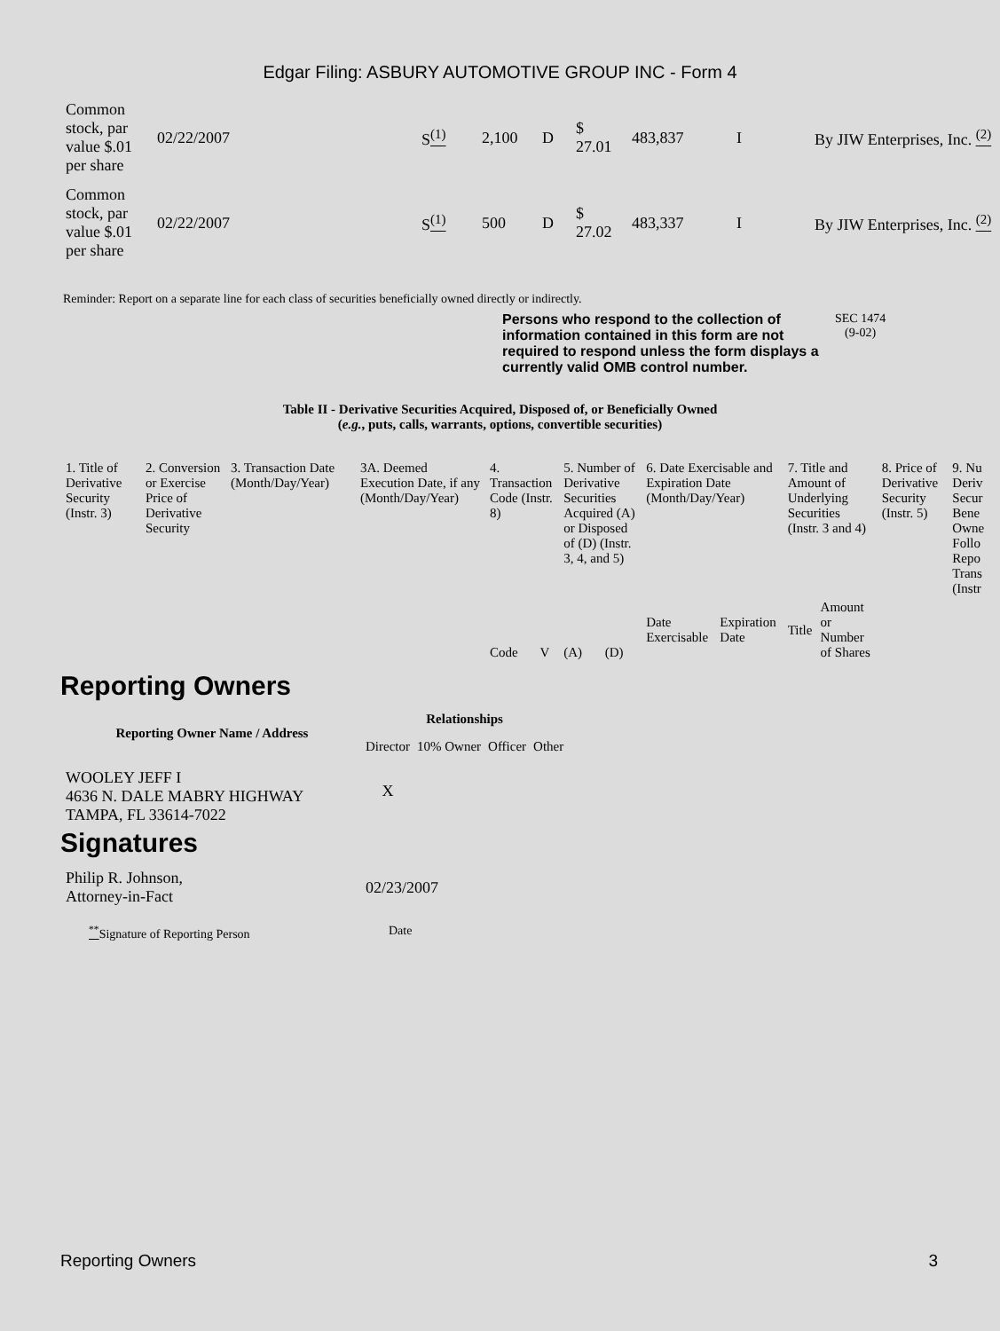Edgar Filing: ASBURY AUTOMOTIVE GROUP INC - Form 4
| Common stock, par value $.01 per share | 02/22/2007 | S <sup>(1)</sup> | 2,100 | D | $ 27.01 | 483,837 | I | By JIW Enterprises, Inc. <sup>(2)</sup> |
| Common stock, par value $.01 per share | 02/22/2007 | S <sup>(1)</sup> | 500 | D | $ 27.02 | 483,337 | I | By JIW Enterprises, Inc. <sup>(2)</sup> |
Reminder: Report on a separate line for each class of securities beneficially owned directly or indirectly.
Persons who respond to the collection of information contained in this form are not required to respond unless the form displays a currently valid OMB control number.
SEC 1474
(9-02)
Table II - Derivative Securities Acquired, Disposed of, or Beneficially Owned
(e.g., puts, calls, warrants, options, convertible securities)
| 1. Title of Derivative Security (Instr. 3) | 2. Conversion or Exercise Price of Derivative Security | 3. Transaction Date (Month/Day/Year) | 3A. Deemed Execution Date, if any (Month/Day/Year) | 4. Transaction Code (Instr. 8) | | 5. Number of Derivative Securities Acquired (A) or Disposed of (D) (Instr. 3, 4, and 5) | | 6. Date Exercisable and Expiration Date (Month/Day/Year) | | 7. Title and Amount of Underlying Securities (Instr. 3 and 4) | | 8. Price of Derivative Security (Instr. 5) | 9. Nu Deriv Secur Bene Owne Follo Repo Trans (Instr |
| | | | | Code | V | (A) | (D) | Date Exercisable | Expiration Date | Title | Amount or Number of Shares | | |
Reporting Owners
| Reporting Owner Name / Address | Relationships | | | |
| --- | --- | --- | --- | --- |
| | Director | 10% Owner | Officer | Other |
| WOOLEY JEFF I 4636 N. DALE MABRY HIGHWAY TAMPA, FL 33614-7022 | X | | | |
Signatures
| Philip R. Johnson, Attorney-in-Fact | 02/23/2007 |
| <sup>**</sup> Signature of Reporting Person | Date |
Reporting Owners 3